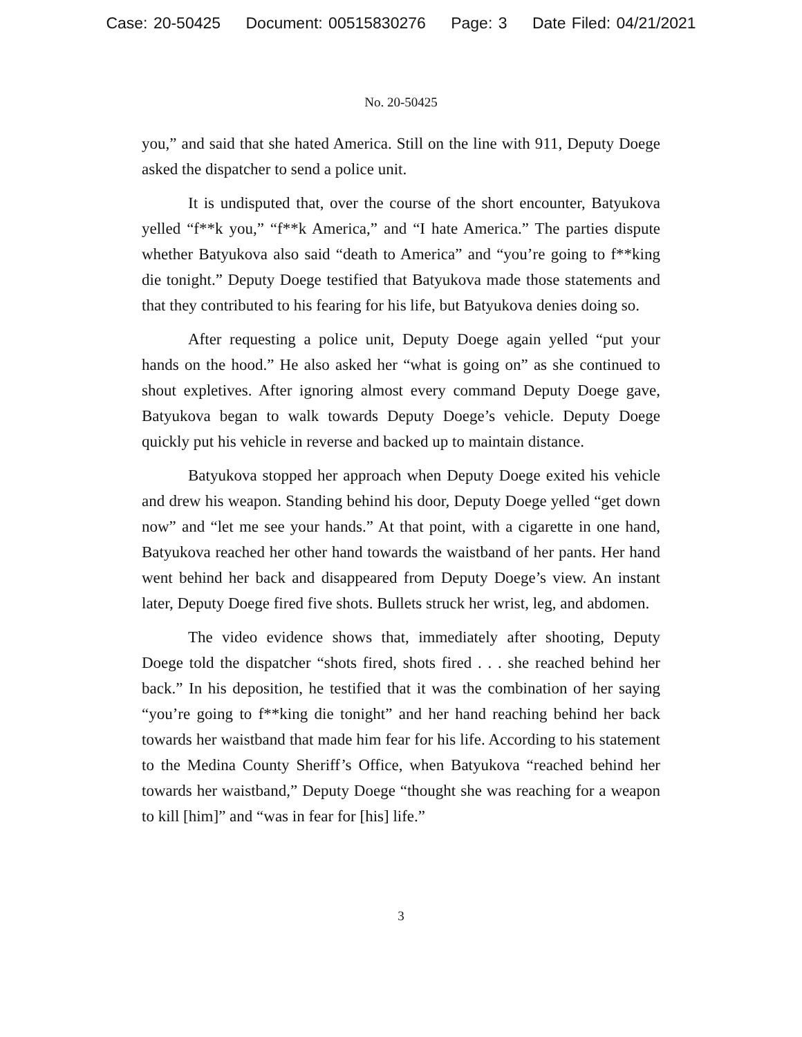Case: 20-50425 Document: 00515830276 Page: 3 Date Filed: 04/21/2021
No. 20-50425
you,” and said that she hated America. Still on the line with 911, Deputy Doege asked the dispatcher to send a police unit.
It is undisputed that, over the course of the short encounter, Batyukova yelled “f**k you,” “f**k America,” and “I hate America.” The parties dispute whether Batyukova also said “death to America” and “you’re going to f**king die tonight.” Deputy Doege testified that Batyukova made those statements and that they contributed to his fearing for his life, but Batyukova denies doing so.
After requesting a police unit, Deputy Doege again yelled “put your hands on the hood.” He also asked her “what is going on” as she continued to shout expletives. After ignoring almost every command Deputy Doege gave, Batyukova began to walk towards Deputy Doege’s vehicle. Deputy Doege quickly put his vehicle in reverse and backed up to maintain distance.
Batyukova stopped her approach when Deputy Doege exited his vehicle and drew his weapon. Standing behind his door, Deputy Doege yelled “get down now” and “let me see your hands.” At that point, with a cigarette in one hand, Batyukova reached her other hand towards the waistband of her pants. Her hand went behind her back and disappeared from Deputy Doege’s view. An instant later, Deputy Doege fired five shots. Bullets struck her wrist, leg, and abdomen.
The video evidence shows that, immediately after shooting, Deputy Doege told the dispatcher “shots fired, shots fired . . . she reached behind her back.” In his deposition, he testified that it was the combination of her saying “you’re going to f**king die tonight” and her hand reaching behind her back towards her waistband that made him fear for his life. According to his statement to the Medina County Sheriff’s Office, when Batyukova “reached behind her towards her waistband,” Deputy Doege “thought she was reaching for a weapon to kill [him]” and “was in fear for [his] life.”
3